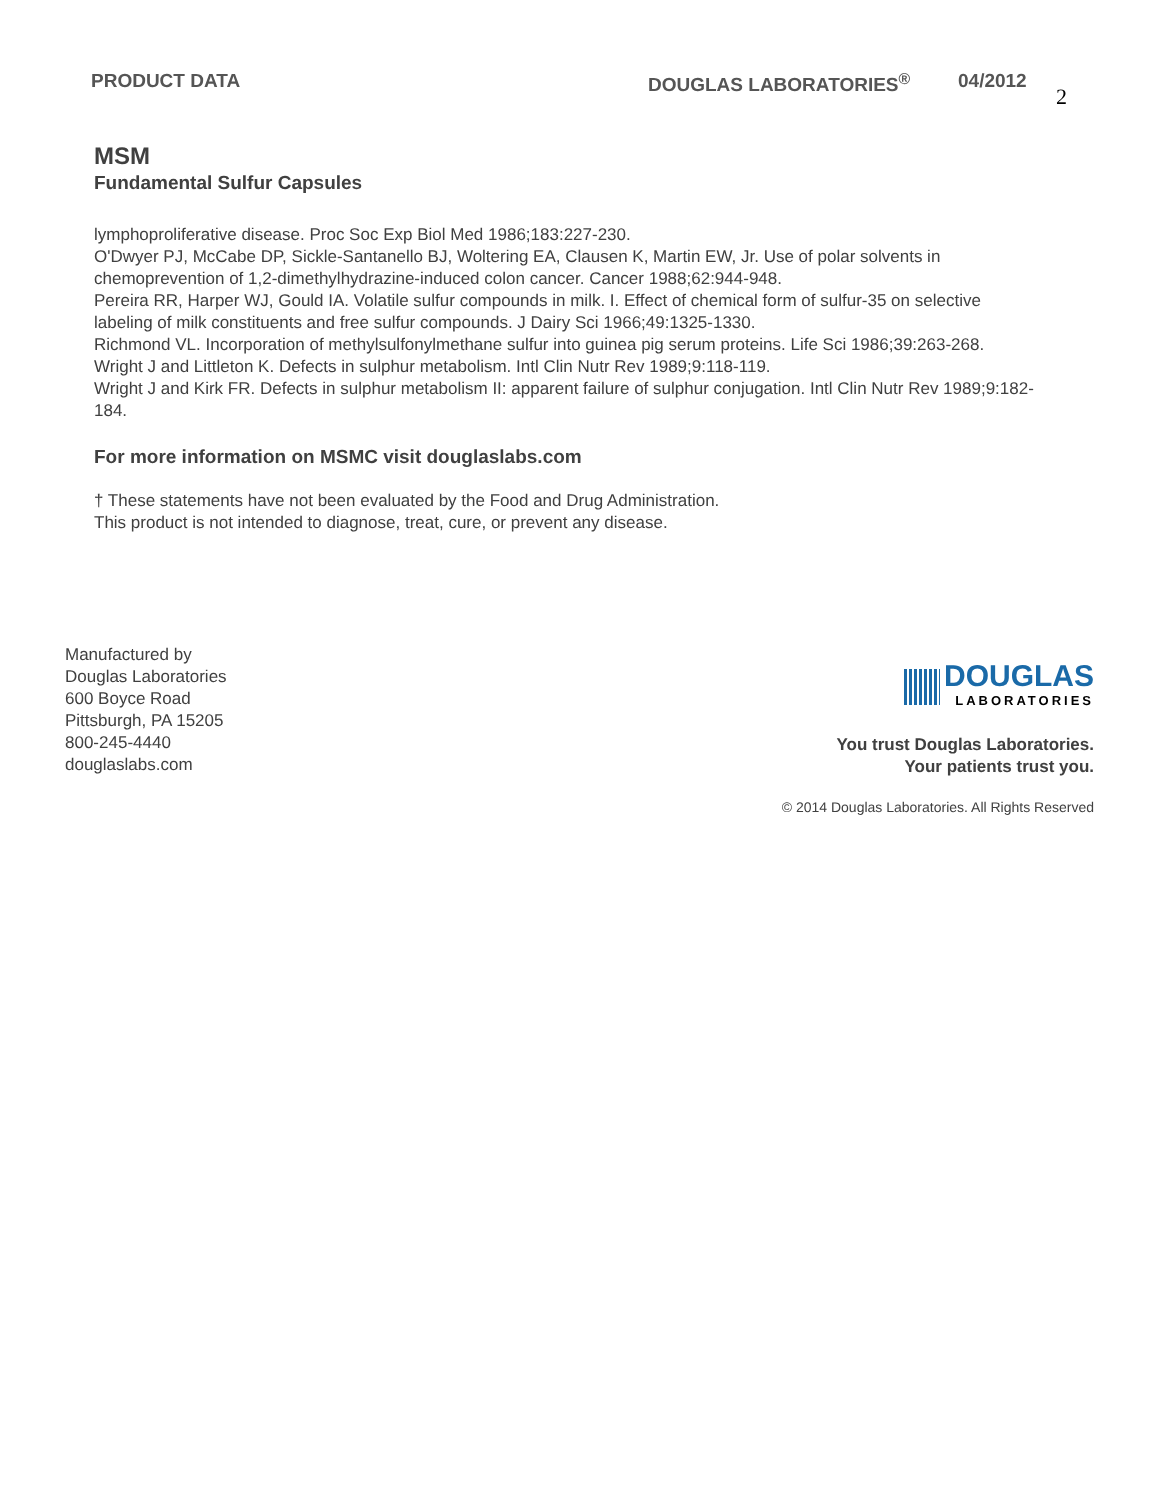PRODUCT DATA DOUGLAS LABORATORIES<sup>®</sup> 04/2012 2
MSM
Fundamental Sulfur Capsules
lymphoproliferative disease. Proc Soc Exp Biol Med 1986;183:227-230.
O'Dwyer PJ, McCabe DP, Sickle-Santanello BJ, Woltering EA, Clausen K, Martin EW, Jr. Use of polar solvents in chemoprevention of 1,2-dimethylhydrazine-induced colon cancer. Cancer 1988;62:944-948.
Pereira RR, Harper WJ, Gould IA. Volatile sulfur compounds in milk. I. Effect of chemical form of sulfur-35 on selective labeling of milk constituents and free sulfur compounds. J Dairy Sci 1966;49:1325-1330.
Richmond VL. Incorporation of methylsulfonylmethane sulfur into guinea pig serum proteins. Life Sci 1986;39:263-268.
Wright J and Littleton K. Defects in sulphur metabolism. Intl Clin Nutr Rev 1989;9:118-119.
Wright J and Kirk FR. Defects in sulphur metabolism II: apparent failure of sulphur conjugation. Intl Clin Nutr Rev 1989;9:182-184.
For more information on MSMC visit douglaslabs.com
† These statements have not been evaluated by the Food and Drug Administration.
This product is not intended to diagnose, treat, cure, or prevent any disease.
Manufactured by
Douglas Laboratories
600 Boyce Road
Pittsburgh, PA 15205
800-245-4440
douglaslabs.com
DOUGLAS
LABORATORIES
You trust Douglas Laboratories.
Your patients trust you.
© 2014 Douglas Laboratories. All Rights Reserved